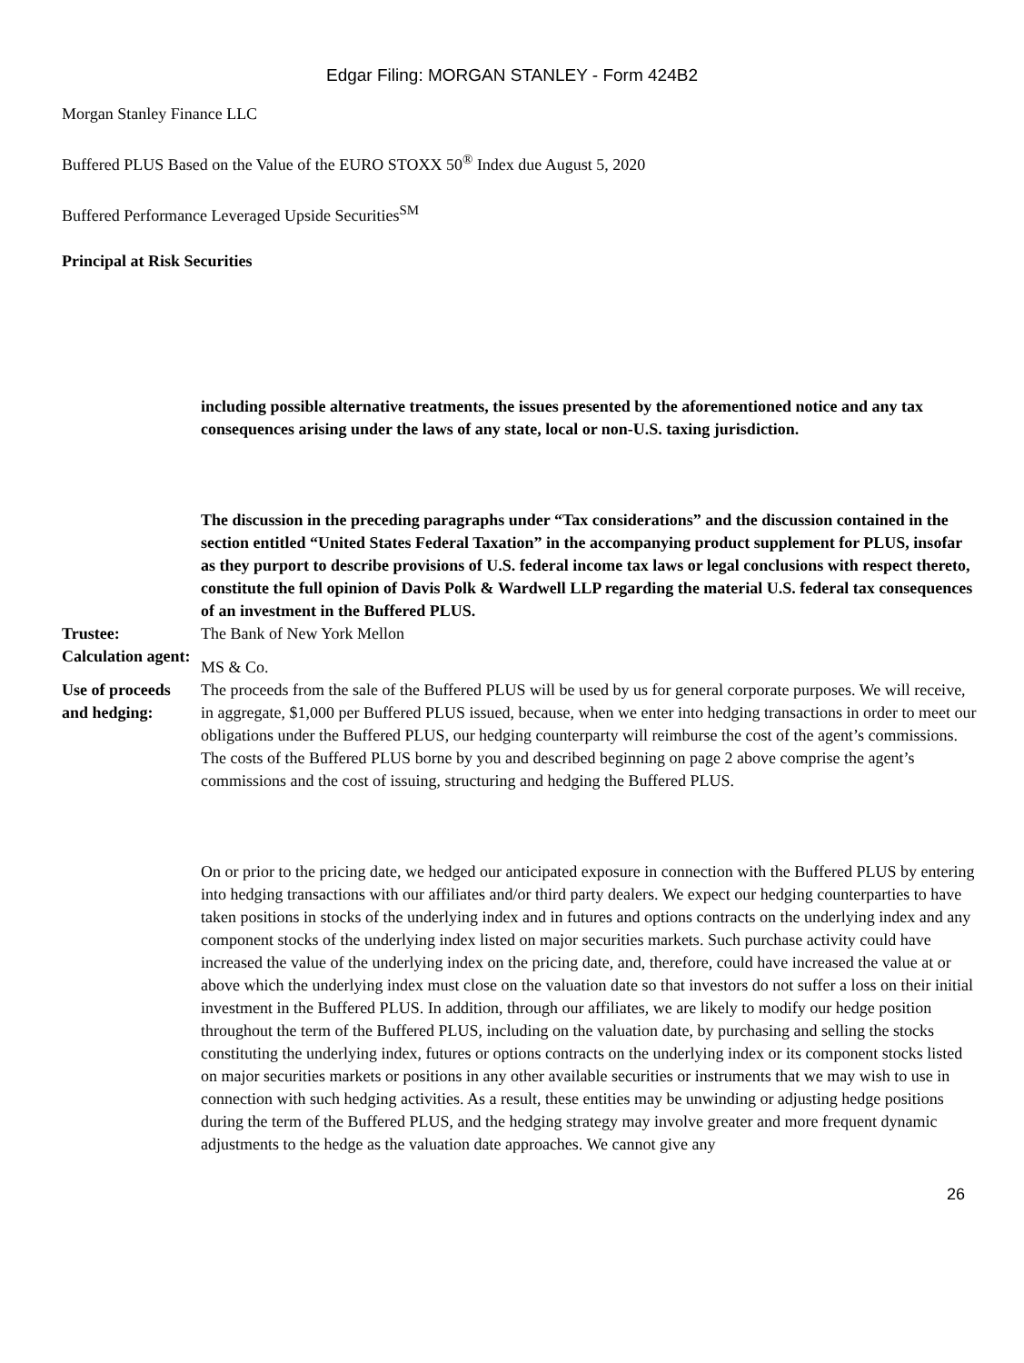Edgar Filing: MORGAN STANLEY - Form 424B2
Morgan Stanley Finance LLC
Buffered PLUS Based on the Value of the EURO STOXX 50<sup>®</sup> Index due August 5, 2020
Buffered Performance Leveraged Upside Securities<sup>SM</sup>
Principal at Risk Securities
including possible alternative treatments, the issues presented by the aforementioned notice and any tax consequences arising under the laws of any state, local or non-U.S. taxing jurisdiction.
The discussion in the preceding paragraphs under “Tax considerations” and the discussion contained in the section entitled “United States Federal Taxation” in the accompanying product supplement for PLUS, insofar as they purport to describe provisions of U.S. federal income tax laws or legal conclusions with respect thereto, constitute the full opinion of Davis Polk & Wardwell LLP regarding the material U.S. federal tax consequences of an investment in the Buffered PLUS.
Trustee: The Bank of New York Mellon
Calculation agent:
MS & Co.
Use of proceeds and hedging:
The proceeds from the sale of the Buffered PLUS will be used by us for general corporate purposes. We will receive, in aggregate, $1,000 per Buffered PLUS issued, because, when we enter into hedging transactions in order to meet our obligations under the Buffered PLUS, our hedging counterparty will reimburse the cost of the agent’s commissions. The costs of the Buffered PLUS borne by you and described beginning on page 2 above comprise the agent’s commissions and the cost of issuing, structuring and hedging the Buffered PLUS.
On or prior to the pricing date, we hedged our anticipated exposure in connection with the Buffered PLUS by entering into hedging transactions with our affiliates and/or third party dealers. We expect our hedging counterparties to have taken positions in stocks of the underlying index and in futures and options contracts on the underlying index and any component stocks of the underlying index listed on major securities markets. Such purchase activity could have increased the value of the underlying index on the pricing date, and, therefore, could have increased the value at or above which the underlying index must close on the valuation date so that investors do not suffer a loss on their initial investment in the Buffered PLUS. In addition, through our affiliates, we are likely to modify our hedge position throughout the term of the Buffered PLUS, including on the valuation date, by purchasing and selling the stocks constituting the underlying index, futures or options contracts on the underlying index or its component stocks listed on major securities markets or positions in any other available securities or instruments that we may wish to use in connection with such hedging activities. As a result, these entities may be unwinding or adjusting hedge positions during the term of the Buffered PLUS, and the hedging strategy may involve greater and more frequent dynamic adjustments to the hedge as the valuation date approaches. We cannot give any
26